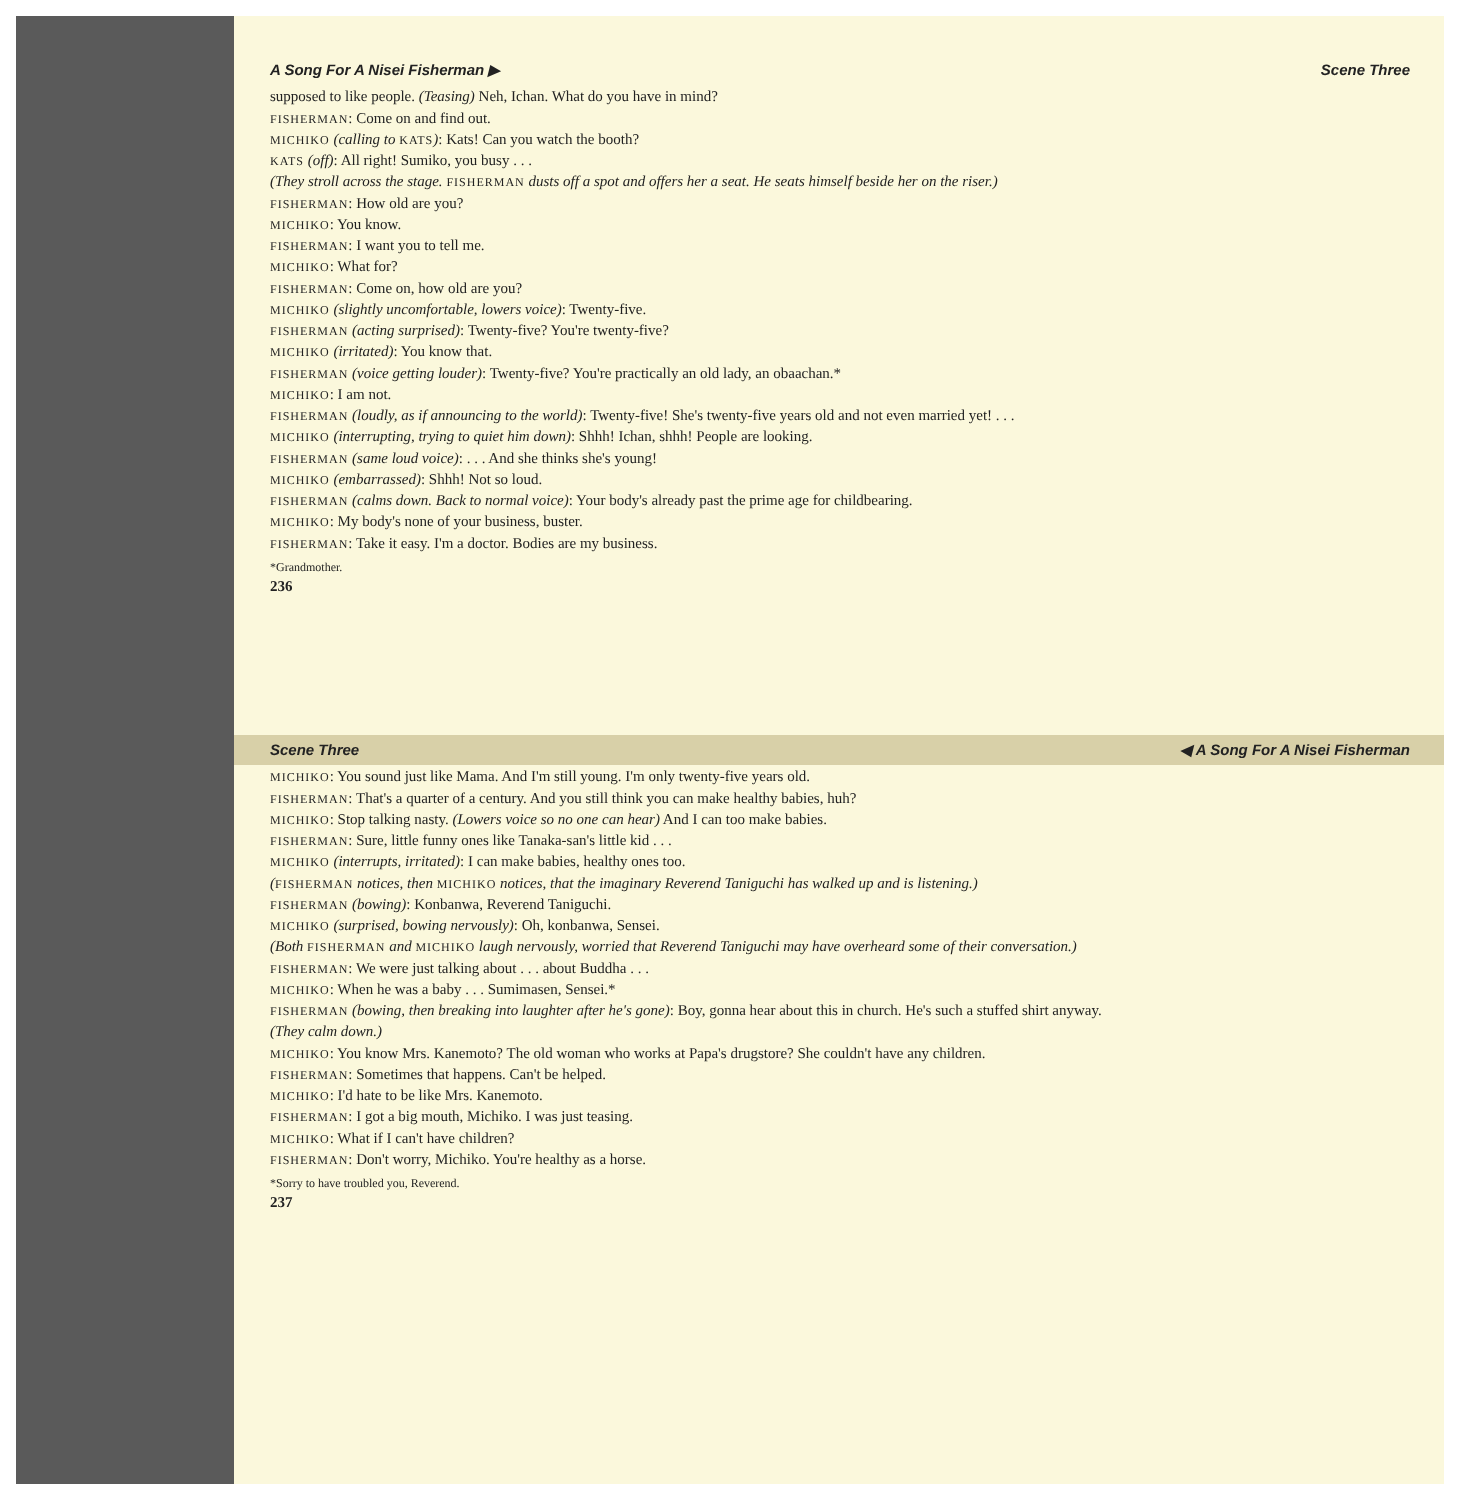A Song For A Nisei Fisherman ▶ Scene Three
supposed to like people. (Teasing) Neh, Ichan. What do you have in mind?
FISHERMAN: Come on and find out.
MICHIKO (calling to KATS): Kats! Can you watch the booth?
KATS (off): All right! Sumiko, you busy . . .
(They stroll across the stage. FISHERMAN dusts off a spot and offers her a seat. He seats himself beside her on the riser.)
FISHERMAN: How old are you?
MICHIKO: You know.
FISHERMAN: I want you to tell me.
MICHIKO: What for?
FISHERMAN: Come on, how old are you?
MICHIKO (slightly uncomfortable, lowers voice): Twenty-five.
FISHERMAN (acting surprised): Twenty-five? You're twenty-five?
MICHIKO (irritated): You know that.
FISHERMAN (voice getting louder): Twenty-five? You're practically an old lady, an obaachan.*
MICHIKO: I am not.
FISHERMAN (loudly, as if announcing to the world): Twenty-five! She's twenty-five years old and not even married yet! . . .
MICHIKO (interrupting, trying to quiet him down): Shhh! Ichan, shhh! People are looking.
FISHERMAN (same loud voice): . . . And she thinks she's young!
MICHIKO (embarrassed): Shhh! Not so loud.
FISHERMAN (calms down. Back to normal voice): Your body's already past the prime age for childbearing.
MICHIKO: My body's none of your business, buster.
FISHERMAN: Take it easy. I'm a doctor. Bodies are my business.
*Grandmother.
236
Scene Three ◀ A Song For A Nisei Fisherman
MICHIKO: You sound just like Mama. And I'm still young. I'm only twenty-five years old.
FISHERMAN: That's a quarter of a century. And you still think you can make healthy babies, huh?
MICHIKO: Stop talking nasty. (Lowers voice so no one can hear) And I can too make babies.
FISHERMAN: Sure, little funny ones like Tanaka-san's little kid . . .
MICHIKO (interrupts, irritated): I can make babies, healthy ones too.
(FISHERMAN notices, then MICHIKO notices, that the imaginary Reverend Taniguchi has walked up and is listening.)
FISHERMAN (bowing): Konbanwa, Reverend Taniguchi.
MICHIKO (surprised, bowing nervously): Oh, konbanwa, Sensei.
(Both FISHERMAN and MICHIKO laugh nervously, worried that Reverend Taniguchi may have overheard some of their conversation.)
FISHERMAN: We were just talking about . . . about Buddha . . .
MICHIKO: When he was a baby . . . Sumimasen, Sensei.*
FISHERMAN (bowing, then breaking into laughter after he's gone): Boy, gonna hear about this in church. He's such a stuffed shirt anyway.
(They calm down.)
MICHIKO: You know Mrs. Kanemoto? The old woman who works at Papa's drugstore? She couldn't have any children.
FISHERMAN: Sometimes that happens. Can't be helped.
MICHIKO: I'd hate to be like Mrs. Kanemoto.
FISHERMAN: I got a big mouth, Michiko. I was just teasing.
MICHIKO: What if I can't have children?
FISHERMAN: Don't worry, Michiko. You're healthy as a horse.
*Sorry to have troubled you, Reverend.
237